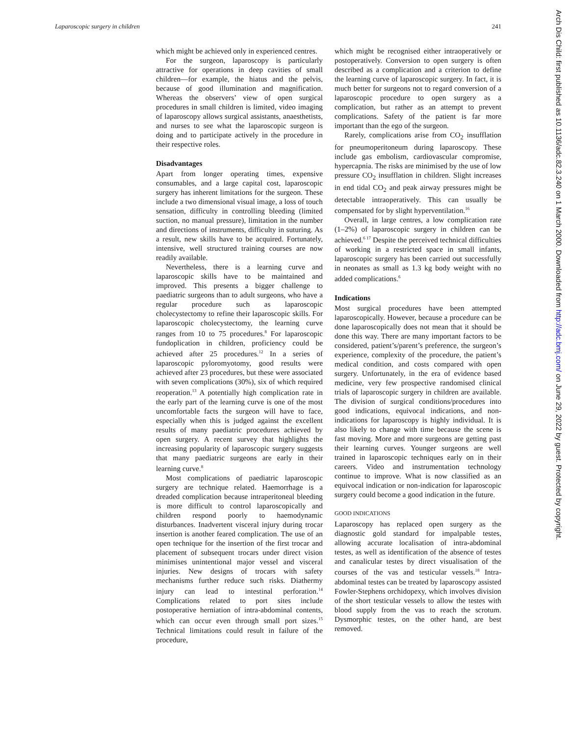Laparoscopic surgery in children 241
which might be achieved only in experienced centres.
For the surgeon, laparoscopy is particularly attractive for operations in deep cavities of small children—for example, the hiatus and the pelvis, because of good illumination and magnification. Whereas the observers’ view of open surgical procedures in small children is limited, video imaging of laparoscopy allows surgical assistants, anaesthetists, and nurses to see what the laparoscopic surgeon is doing and to participate actively in the procedure in their respective roles.
Disadvantages
Apart from longer operating times, expensive consumables, and a large capital cost, laparoscopic surgery has inherent limitations for the surgeon. These include a two dimensional visual image, a loss of touch sensation, difficulty in controlling bleeding (limited suction, no manual pressure), limitation in the number and directions of instruments, difficulty in suturing. As a result, new skills have to be acquired. Fortunately, intensive, well structured training courses are now readily available.
Nevertheless, there is a learning curve and laparoscopic skills have to be maintained and improved. This presents a bigger challenge to paediatric surgeons than to adult surgeons, who have a regular procedure such as laparoscopic cholecystectomy to refine their laparoscopic skills. For laparoscopic cholecystectomy, the learning curve ranges from 10 to 75 procedures.<sup>8</sup> For laparoscopic fundoplication in children, proficiency could be achieved after 25 procedures.<sup>12</sup> In a series of laparoscopic pyloromyotomy, good results were achieved after 23 procedures, but these were associated with seven complications (30%), six of which required reoperation.<sup>13</sup> A potentially high complication rate in the early part of the learning curve is one of the most uncomfortable facts the surgeon will have to face, especially when this is judged against the excellent results of many paediatric procedures achieved by open surgery. A recent survey that highlights the increasing popularity of laparoscopic surgery suggests that many paediatric surgeons are early in their learning curve.<sup>8</sup>
Most complications of paediatric laparoscopic surgery are technique related. Haemorrhage is a dreaded complication because intraperitoneal bleeding is more difficult to control laparoscopically and children respond poorly to haemodynamic disturbances. Inadvertent visceral injury during trocar insertion is another feared complication. The use of an open technique for the insertion of the first trocar and placement of subsequent trocars under direct vision minimises unintentional major vessel and visceral injuries. New designs of trocars with safety mechanisms further reduce such risks. Diathermy injury can lead to intestinal perforation.<sup>14</sup> Complications related to port sites include postoperative herniation of intra-abdominal contents, which can occur even through small port sizes.<sup>15</sup> Technical limitations could result in failure of the procedure,
which might be recognised either intraoperatively or postoperatively. Conversion to open surgery is often described as a complication and a criterion to define the learning curve of laparoscopic surgery. In fact, it is much better for surgeons not to regard conversion of a laparoscopic procedure to open surgery as a complication, but rather as an attempt to prevent complications. Safety of the patient is far more important than the ego of the surgeon.
Rarely, complications arise from CO<sub>2</sub> insufflation for pneumoperitoneum during laparoscopy. These include gas embolism, cardiovascular compromise, hypercapnia. The risks are minimised by the use of low pressure CO<sub>2</sub> insufflation in children. Slight increases in end tidal CO<sub>2</sub> and peak airway pressures might be detectable intraoperatively. This can usually be compensated for by slight hyperventilation.<sup>16</sup>
Overall, in large centres, a low complication rate (1–2%) of laparoscopic surgery in children can be achieved.<sup>6 17</sup> Despite the perceived technical difficulties of working in a restricted space in small infants, laparoscopic surgery has been carried out successfully in neonates as small as 1.3 kg body weight with no added complications.<sup>6</sup>
Indications
Most surgical procedures have been attempted laparoscopically. However, because a procedure can be done laparoscopically does not mean that it should be done this way. There are many important factors to be considered, patient’s/parent’s preference, the surgeon’s experience, complexity of the procedure, the patient’s medical condition, and costs compared with open surgery. Unfortunately, in the era of evidence based medicine, very few prospective randomised clinical trials of laparoscopic surgery in children are available. The division of surgical conditions/procedures into good indications, equivocal indications, and non-indications for laparoscopy is highly individual. It is also likely to change with time because the scene is fast moving. More and more surgeons are getting past their learning curves. Younger surgeons are well trained in laparoscopic techniques early on in their careers. Video and instrumentation technology continue to improve. What is now classified as an equivocal indication or non-indication for laparoscopic surgery could become a good indication in the future.
GOOD INDICATIONS
Laparoscopy has replaced open surgery as the diagnostic gold standard for impalpable testes, allowing accurate localisation of intra-abdominal testes, as well as identification of the absence of testes and canalicular testes by direct visualisation of the courses of the vas and testicular vessels.<sup>18</sup> Intra-abdominal testes can be treated by laparoscopy assisted Fowler-Stephens orchidopexy, which involves division of the short testicular vessels to allow the testes with blood supply from the vas to reach the scrotum. Dysmorphic testes, on the other hand, are best removed.
Arch Dis Child: first published as 10.1136/adc.82.3.240 on 1 March 2000. Downloaded from http://adc.bmj.com/ on June 29, 2022 by guest. Protected by copyright.